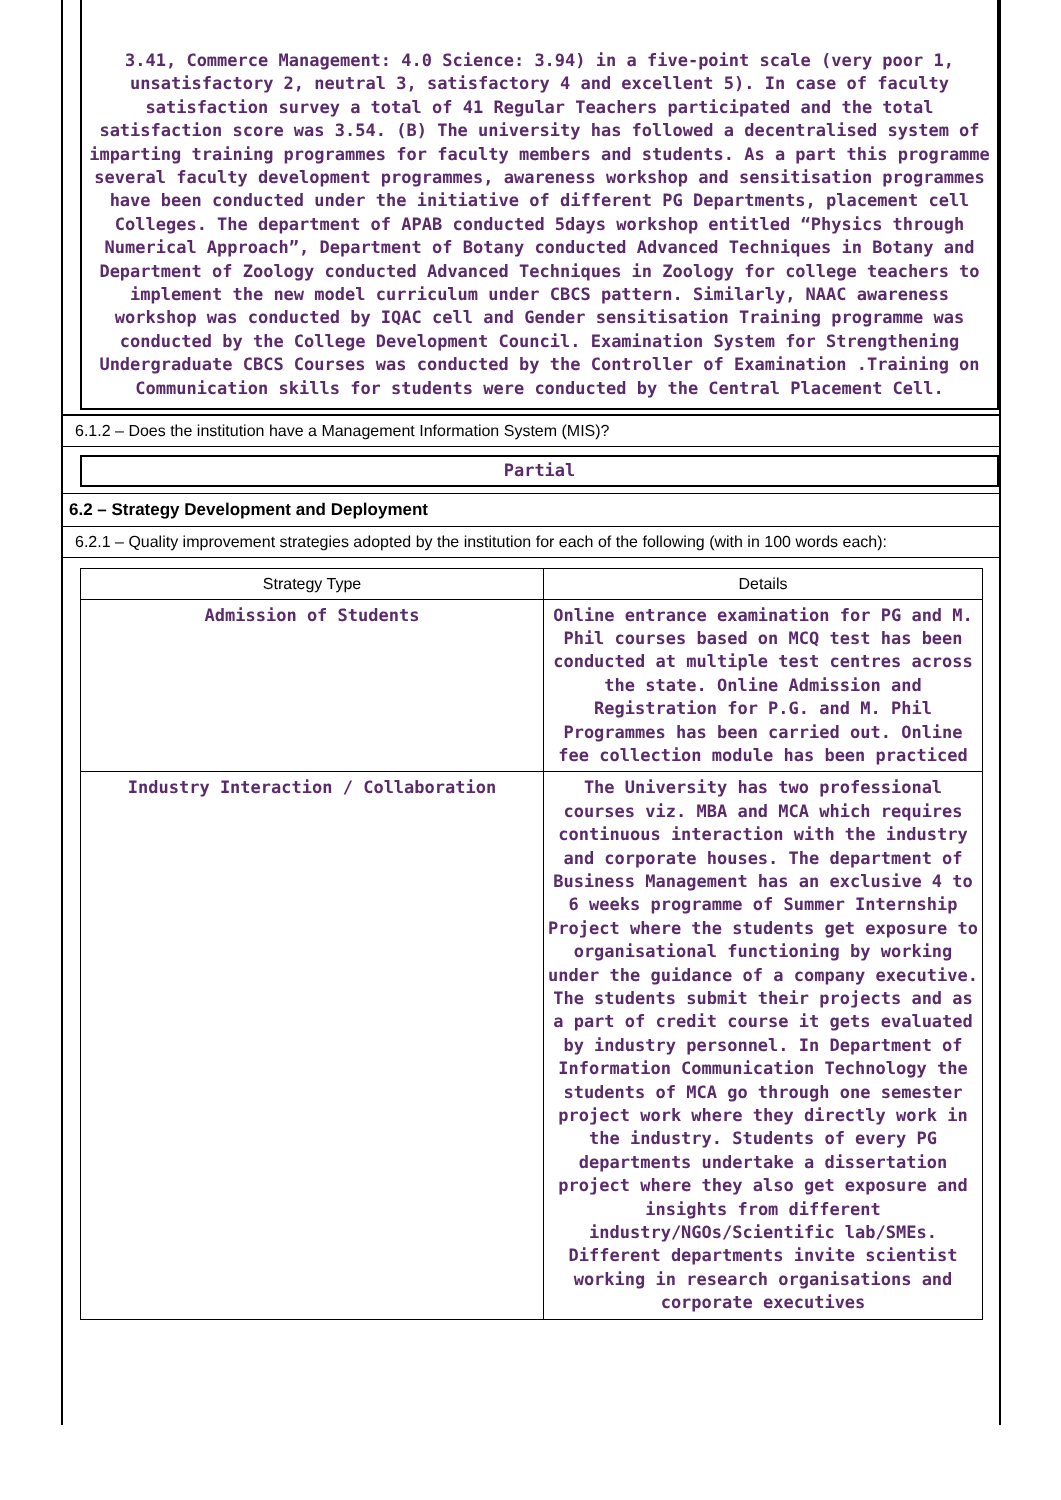3.41, Commerce Management: 4.0 Science: 3.94) in a five-point scale (very poor 1, unsatisfactory 2, neutral 3, satisfactory 4 and excellent 5). In case of faculty satisfaction survey a total of 41 Regular Teachers participated and the total satisfaction score was 3.54. (B) The university has followed a decentralised system of imparting training programmes for faculty members and students. As a part this programme several faculty development programmes, awareness workshop and sensitisation programmes have been conducted under the initiative of different PG Departments, placement cell Colleges. The department of APAB conducted 5days workshop entitled “Physics through Numerical Approach”, Department of Botany conducted Advanced Techniques in Botany and Department of Zoology conducted Advanced Techniques in Zoology for college teachers to implement the new model curriculum under CBCS pattern. Similarly, NAAC awareness workshop was conducted by IQAC cell and Gender sensitisation Training programme was conducted by the College Development Council. Examination System for Strengthening Undergraduate CBCS Courses was conducted by the Controller of Examination .Training on Communication skills for students were conducted by the Central Placement Cell.
6.1.2 – Does the institution have a Management Information System (MIS)?
Partial
6.2 – Strategy Development and Deployment
6.2.1 – Quality improvement strategies adopted by the institution for each of the following (with in 100 words each):
| Strategy Type | Details |
| --- | --- |
| Admission of Students | Online entrance examination for PG and M. Phil courses based on MCQ test has been conducted at multiple test centres across the state. Online Admission and Registration for P.G. and M. Phil Programmes has been carried out. Online fee collection module has been practiced |
| Industry Interaction / Collaboration | The University has two professional courses viz. MBA and MCA which requires continuous interaction with the industry and corporate houses. The department of Business Management has an exclusive 4 to 6 weeks programme of Summer Internship Project where the students get exposure to organisational functioning by working under the guidance of a company executive. The students submit their projects and as a part of credit course it gets evaluated by industry personnel. In Department of Information Communication Technology the students of MCA go through one semester project work where they directly work in the industry. Students of every PG departments undertake a dissertation project where they also get exposure and insights from different industry/NGOs/Scientific lab/SMEs. Different departments invite scientist working in research organisations and corporate executives |